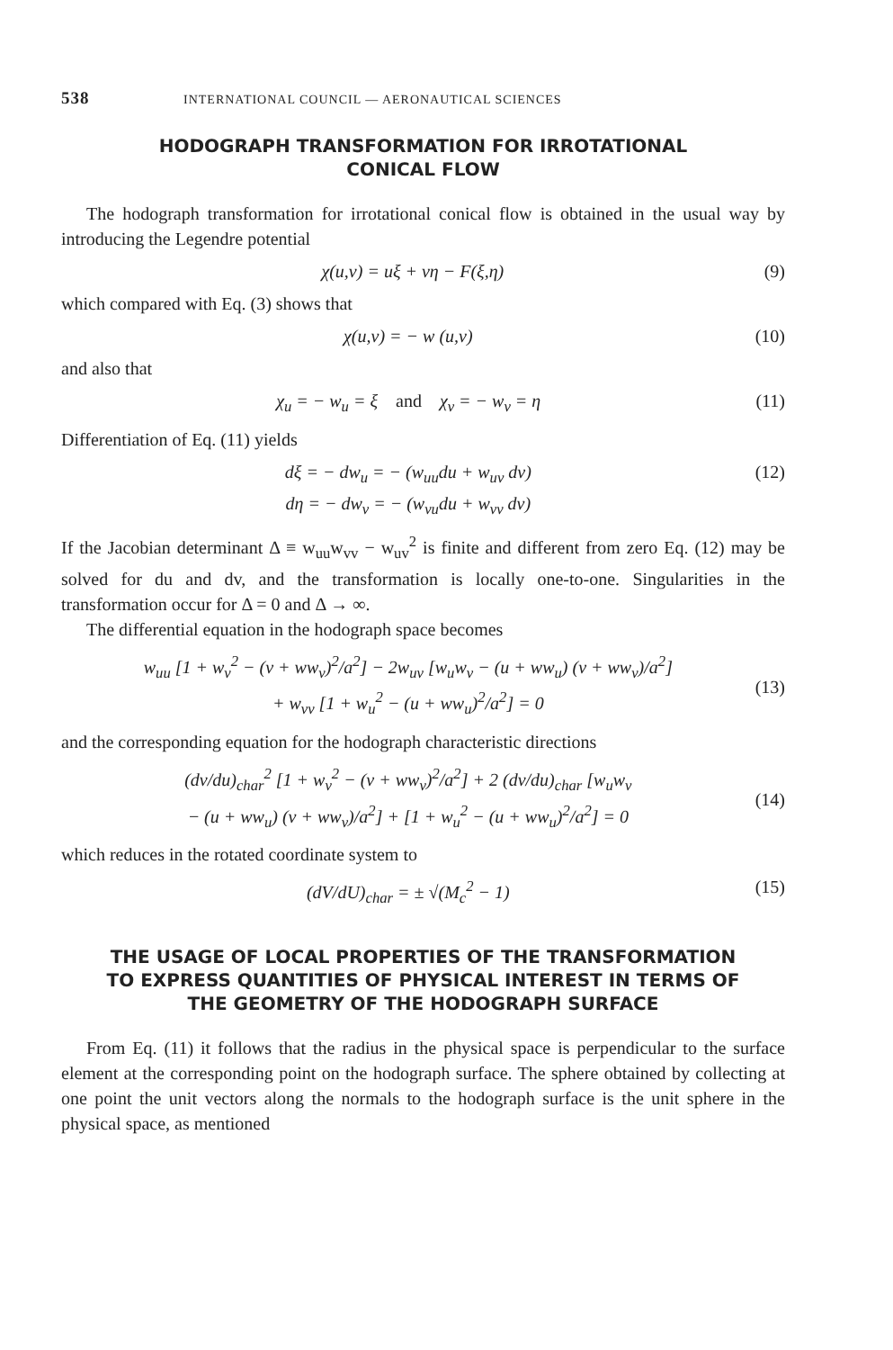538 INTERNATIONAL COUNCIL — AERONAUTICAL SCIENCES
HODOGRAPH TRANSFORMATION FOR IRROTATIONAL
CONICAL FLOW
The hodograph transformation for irrotational conical flow is obtained in the usual way by introducing the Legendre potential
χ(u,v) = uξ + vη − F(ξ,η) (9)
which compared with Eq. (3) shows that
χ(u,v) = − w (u,v) (10)
and also that
χ<sub>u</sub> = − w<sub>u</sub> = ξ and χ<sub>v</sub> = − w<sub>v</sub> = η (11)
Differentiation of Eq. (11) yields
dξ = − dw<sub>u</sub> = − (w<sub>uu</sub>du + w<sub>uv</sub> dv)
dη = − dw<sub>v</sub> = − (w<sub>vu</sub>du + w<sub>vv</sub> dv) (12)
If the Jacobian determinant Δ ≡ w<sub>uu</sub>w<sub>vv</sub> − w<sub>uv</sub><sup>2</sup> is finite and different from zero Eq. (12) may be solved for du and dv, and the transformation is locally one-to-one. Singularities in the transformation occur for Δ = 0 and Δ → ∞.
The differential equation in the hodograph space becomes
w<sub>uu</sub> [1 + w<sub>v</sub><sup>2</sup> − (v + ww<sub>v</sub>)<sup>2</sup>/a<sup>2</sup>] − 2w<sub>uv</sub> [w<sub>u</sub>w<sub>v</sub> − (u + ww<sub>u</sub>) (v + ww<sub>v</sub>)/a<sup>2</sup>]
+ w<sub>vv</sub> [1 + w<sub>u</sub><sup>2</sup> − (u + ww<sub>u</sub>)<sup>2</sup>/a<sup>2</sup>] = 0
(13)
and the corresponding equation for the hodograph characteristic directions
(dv/du)<sub>char</sub><sup>2</sup> [1 + w<sub>v</sub><sup>2</sup> − (v + ww<sub>v</sub>)<sup>2</sup>/a<sup>2</sup>] + 2 (dv/du)<sub>char</sub> [w<sub>u</sub>w<sub>v</sub>
− (u + ww<sub>u</sub>) (v + ww<sub>v</sub>)/a<sup>2</sup>] + [1 + w<sub>u</sub><sup>2</sup> − (u + ww<sub>u</sub>)<sup>2</sup>/a<sup>2</sup>] = 0
(14)
which reduces in the rotated coordinate system to
(dV/dU)<sub>char</sub> = ± √(M<sub>c</sub><sup>2</sup> − 1) (15)
THE USAGE OF LOCAL PROPERTIES OF THE TRANSFORMATION
TO EXPRESS QUANTITIES OF PHYSICAL INTEREST IN TERMS OF
THE GEOMETRY OF THE HODOGRAPH SURFACE
From Eq. (11) it follows that the radius in the physical space is perpendicular to the surface element at the corresponding point on the hodograph surface. The sphere obtained by collecting at one point the unit vectors along the normals to the hodograph surface is the unit sphere in the physical space, as mentioned